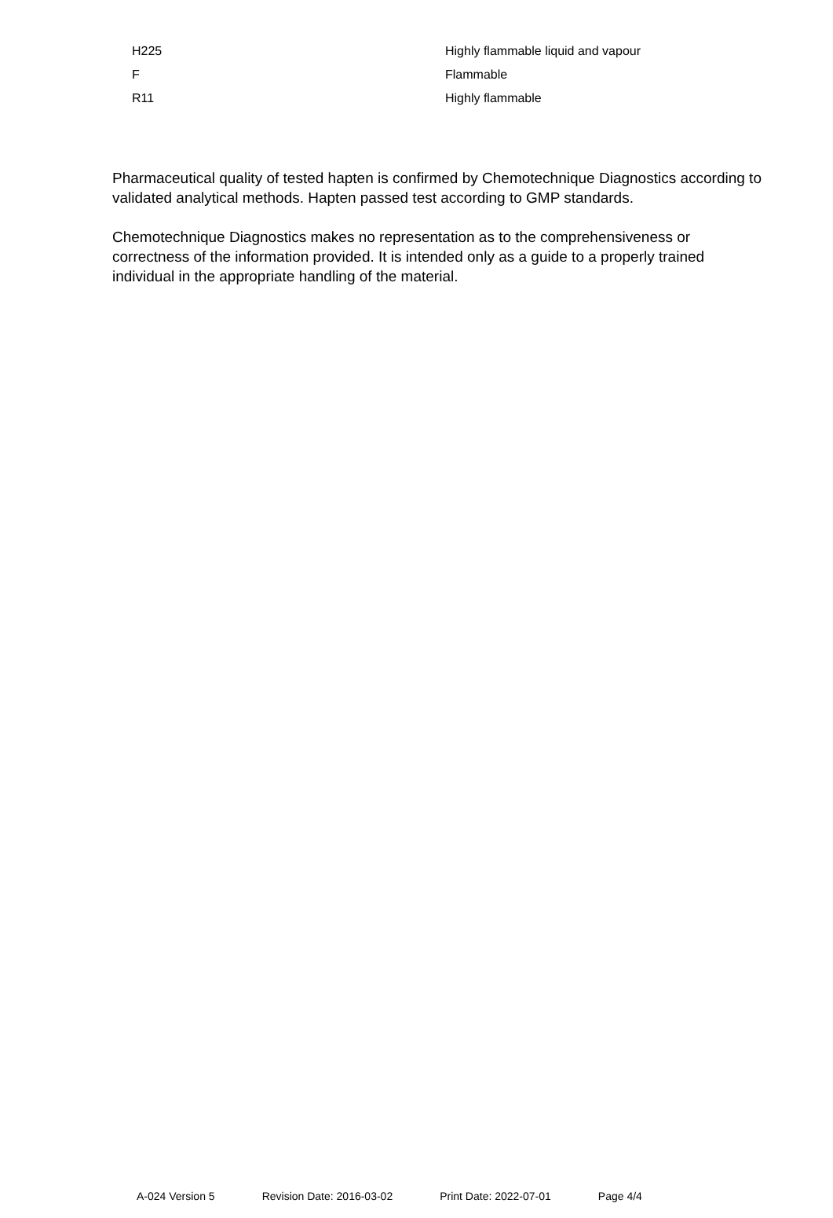| H225 | Highly flammable liquid and vapour |
| F | Flammable |
| R11 | Highly flammable |
Pharmaceutical quality of tested hapten is confirmed by Chemotechnique Diagnostics according to validated analytical methods. Hapten passed test according to GMP standards.
Chemotechnique Diagnostics makes no representation as to the comprehensiveness or correctness of the information provided. It is intended only as a guide to a properly trained individual in the appropriate handling of the material.
A-024 Version 5 Revision Date: 2016-03-02 Print Date: 2022-07-01 Page 4/4